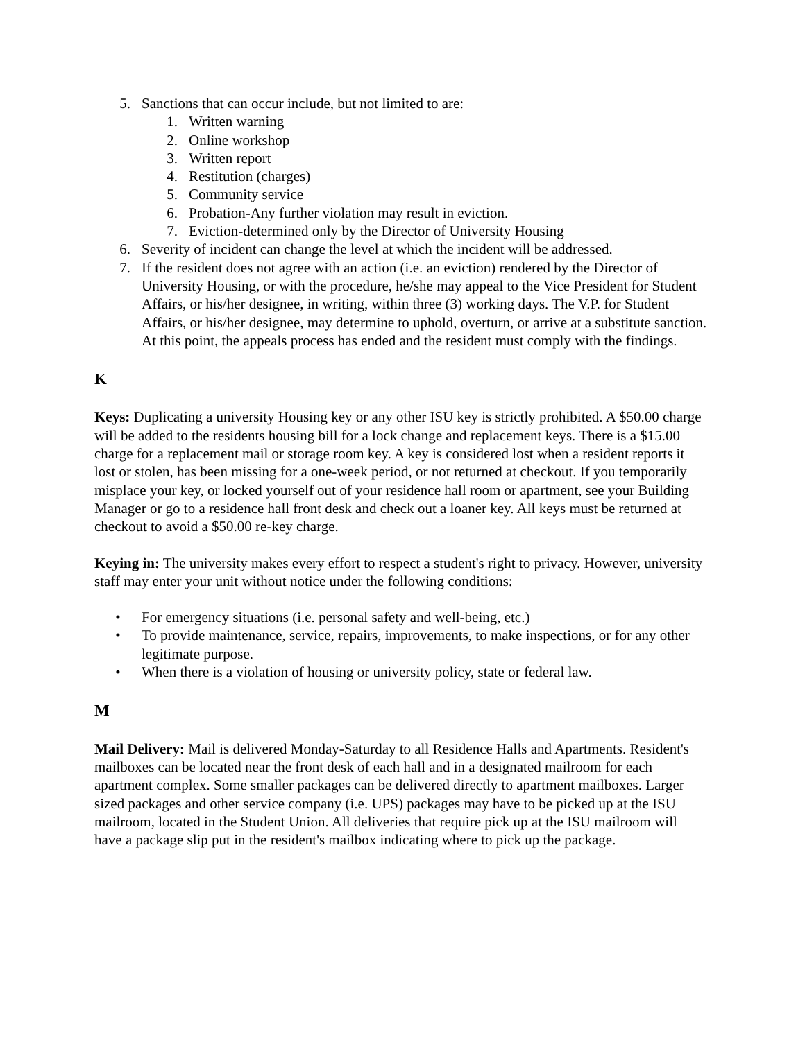5. Sanctions that can occur include, but not limited to are:
1. Written warning
2. Online workshop
3. Written report
4. Restitution (charges)
5. Community service
6. Probation-Any further violation may result in eviction.
7. Eviction-determined only by the Director of University Housing
6. Severity of incident can change the level at which the incident will be addressed.
7. If the resident does not agree with an action (i.e. an eviction) rendered by the Director of University Housing, or with the procedure, he/she may appeal to the Vice President for Student Affairs, or his/her designee, in writing, within three (3) working days. The V.P. for Student Affairs, or his/her designee, may determine to uphold, overturn, or arrive at a substitute sanction. At this point, the appeals process has ended and the resident must comply with the findings.
K
Keys: Duplicating a university Housing key or any other ISU key is strictly prohibited. A $50.00 charge will be added to the residents housing bill for a lock change and replacement keys. There is a $15.00 charge for a replacement mail or storage room key. A key is considered lost when a resident reports it lost or stolen, has been missing for a one-week period, or not returned at checkout. If you temporarily misplace your key, or locked yourself out of your residence hall room or apartment, see your Building Manager or go to a residence hall front desk and check out a loaner key. All keys must be returned at checkout to avoid a $50.00 re-key charge.
Keying in: The university makes every effort to respect a student's right to privacy. However, university staff may enter your unit without notice under the following conditions:
• For emergency situations (i.e. personal safety and well-being, etc.)
• To provide maintenance, service, repairs, improvements, to make inspections, or for any other legitimate purpose.
• When there is a violation of housing or university policy, state or federal law.
M
Mail Delivery: Mail is delivered Monday-Saturday to all Residence Halls and Apartments. Resident's mailboxes can be located near the front desk of each hall and in a designated mailroom for each apartment complex. Some smaller packages can be delivered directly to apartment mailboxes. Larger sized packages and other service company (i.e. UPS) packages may have to be picked up at the ISU mailroom, located in the Student Union. All deliveries that require pick up at the ISU mailroom will have a package slip put in the resident's mailbox indicating where to pick up the package.